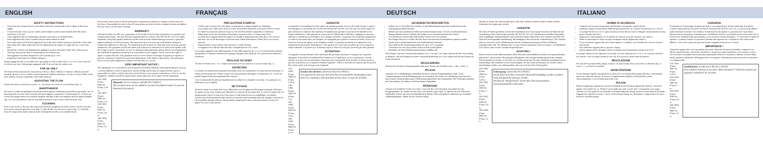ENGLISH
SAFETY INSTRUCTIONS
Check that the voltage shown on the label of the unit corresponds to the voltage of the mains supply.
Connect the unit only to power outlets with residual current circuit breaker (RCCB) with a sensitivity of 30 mA.
Units supplied with no earthed plug must be connected to an earthed outlet.
Units supplied with Class II symbol may be used without an earth.
Never disconnect all electrical appliances from the mains before placing your hands in the water.
Only Eden ltd or their authorised service department can replace or repair the low cord of this unit.
Should the cord become damaged the appliance must be returned to Eden ltd or their service.
This unit must not be used in swimming pools or bathrooms.
This appliance has been designed for use in fluids up to 35°C.
Keep these instructions for further reference.
Pumps equipped with 2-core cable and 2 pin plugs as well as units with 1.5 or 3 m 3-core cords are for indoor use only. Only pumps equipped with 10 m cord are for outdoor use.
FOR UK ONLY
The leads of this unit must be connected as follows - Blue or Black to Neutral or Black-coloured terminal, Brown to Live or Red-coloured terminal, Earthed units have a Green or Green/Yellow earth wire and this must be connected to the Earth terminal.
ADJUSTING THE FLOW
Rotate the valve as necessary toward + or - by means of a screw or a screwdriver (fig. 1).
MAINTENANCE
The motor is fully encapsulated and self protected against overheating and needs no particular care. If the pump fails to work, check first the electrical supply, connections, circuit breaker etc. If these are correct, the pump needs to be cleaned. Regular cleaning of the rotor/impeller and the pump chamber (fig. 3) is recommended to remove any debris and lime scale, which could block the unit.
CLEANING
Prior to any work on the unit, disconnect all electrical equipment from the mains. Unscrew first the four screws and pull apart the cover (fig. 3). Pull off the rotor from its location (fig. 3). Carefully rinse all components under running water cleaning them with a non-metallic brush.
If necessary remove lime-scale by leaving the components immersed in vinegar or lemon juice for few hours. Reassemble the unit so that all components are placed in their original position and tighten the four screws on the motor housing.
WARRANTY
With this product we offer you a guarantee of 24 months from the date of purchase on materials and manufacturing faults. This unit has been manufactured according to the IEC/EN 60 335-2-41 Safety Standards, using high quality materials and the most accurate manufacturing processes to grant the highest satisfaction and long lasting. This guarantee does not cover any mishandling, damage or technical modification to this unit. No replacement will be given for units that have not been properly maintained. The guarantee will be honoured only if the unit is returned in its whole and together with the receipt or proof of purchase. In case of returning under guarantee, please return it accompanied by the certificate of guarantee and the proof of purchase to your supplier. We do reserve the right to repair or replace the unit. The guarantee does not cover claims of damage of property or injuries to persons. Guarantee is limited to repair and replacement of the faulty component(s). This guarantee does not cover parts subjected to natural wear and tear (i.e. rotors).
VERY IMPORTANT NOTICE !
This equipment is not intended for use by persons (including children) with limited physical, sensory or mental abilities or lack of experience and knowledge unless they are supervised by a person responsible for safety or unless they have received from such a person instructions on how to use the equipment. Children should be supervised to ensure that they do not play with the equipment.
135-135G
Q max 2000 l/h
H max 2,25 m
140-140G
Q max 2000 l/h
H max 3 m
155-155G
Q max 4200 l/h
H max 3,5 m
158-159G
Q max 5000 l/h
H max 3,1 m
Disposal: (in accordance with RL2012/19/EU)
The product must not be added to normal household waste! It must be disposed of properly
FRANÇAIS
PRECAUTIONS D'EMPLOI
Vérifier que la tension de votre ligne corresponde au voltage indiqué sur l'étiquette.
Les pompes avec câble muni de trois à terre doivent être branchées à une prise reliée à la terre.
Si l'unité est munie du symbole classe II, elle doit être utilisée uniquement à l'intérieur.
Débrancher toutes les installations électriques avant de mettre vos mains dans l'eau.
Le câble de cet appareil peut être réparé ou remplacé uniquement par Eden ltd ou ses services autorisés. En cas de dommages il faut retourner l'unité directement à Eden ltd ou son service autorisé.
Avertissement: ne pas utiliser dans piscines ou salles de bain.
Cet appareil est à utiliser dans des eaux à température de 35°C maxi.
Les pompes équipées d'un câble bipolaire et d'un câble tripolaire de 1,5 ou 3 m doivent être utilisées uniquement à l'intérieur. Seulement les pompes équipées d'un câble de 10 m peuvent être utilisées à l'extérieur.
REGLAGE DU DEBIT
Tourner le robinet vers + ou - comme nécessaire avec un tournevis ou une monnaie (fig. 1).
ENTRETIEN
Le moteur est entièrement encapsulé et protégé contre les surchauffes, il n'a pas besoin d'entretien. Si l'unité ne fonctionne pas, vérifier avant tout le branchement électrique, le disjoncteur etc., si tout est parfait l'appareil devrait simplement être nettoyé.
Il est recommandé de nettoyer régulièrement la turbine et la chambre à eau (fig. 3) en prenant soin d'éliminer tous les dépôts.
NETTOYAGE
Avant de mettre vos mains dans l'eau, débrancher tous les appareils électriques immergés. Dévisser les quatre vis du corps moteur pour détacher le couvercle de la pompe (fig. 3). Sortir la turbine de son emplacement. Rincer le tout sous l'eau claire à l'aide d'une brosse non métallique. Les dépôts calcaires qui résistent peuvent être enlevés en laissant l'unité immergée dans du vinaigre ou du jus de citron pendant quelques heures. Ré-assembler chaque pièce dans sa propre position et serrer les quatre vis sur le corps moteur.
GARANTIE
Le matériel et l'assemblage de cette unité sont garantis pendant 24 mois de la date d'achat. L'unité a été fabriquée en conformité aux Normes de Sécurité IEC/EN 60 335-2-41 avec les technologies les plus modernes en utilisant des matériaux de qualité pour garantir le maximum de fiabilité et une longue satisfaction. Cette garantie ne couvre pas les défauts dus à altération, négligence, mauvaise utilisation, modifications techniques ou le manque entretien. La garantie sera seulement uniquement si l'unité est retournée dans son intégrité, accompagnée par la preuve ou facture d'achat. Nous nous réservons le droit de réparer ou de remplacer l'unité. La garantie est limitée à la réparation et au remplacement de la pièce défectueuse. Cette garantie ne couvre pas les pièces qui sont soumises à l'usure naturelle. Les pièces (ex. la turbine) sujets à l'usure ne sont pas couvertes par cette garantie.
ATTENTION !
Cet appareil n'est pas destiné à être utilisé par des personnes (enfants et compris) aux capacités physiques, sensorielles ou intellectuelles limitées ou à l'expérience ou de connaissance, à moins qu'elles ne soient sous la surveillance d'une personne responsable de la sécurité ou aient reçu de sa part des instructions sur la manière d'utiliser l'appareil. Veiller à surveiller les enfants afin de pouvoir être certain qu'ils ne jouent pas avec l'appareil.
135-135G
Q max 2000 l/h
H max 2,25 m
140-140G
Q max 2000 l/h
H max 3 m
155-155G
Q max 4200 l/h
H max 3,5 m
158-159G
Q max 5000 l/h
H max 3,1 m
Gestion des déchets: (directive RL2012/19/EU)
Cet appareil ne doit pas être jeté dans les poubelles domestiques mais dans les containers spécialement prévus pour ce type de produits.
DEUTSCH
SICHERHEITSVORSCHRIFTEN
Prüfen Sie vor Anschluss des Gerätes, ob die Betriebsspannung (siehe Aufdruck) mit der Netzspannung übereinstimmt.
Betrieb nur mit installiertem Fehlerstromschutzschalter (max. 30 mA) (Auslösekriterium).
Bei geschützter Klasse II dürfen die Geräte nur im Innenbereich benutzt werden.
Vor Arbeiten im Wasser alle elektrischen Geräte vom Netz trennen.
Die Pumpe darf nur von Eden ltd oder deren autorisiertem Kundendienst repariert werden.
Gerät nicht in Schwimmbecken oder Badezimmern benutzen.
Das Gerät ist für Wassertemperaturen bis max. 35°C ausgelegt.
Versichern Sie sich, dass Kinder nicht mit dem Gerät spielen.
Bewahren Sie diese Bedienungsanleitung sorgfältig auf.
Die Pumpen mit einer Netzanschlussleitung von 1,5 m oder 3 m Länge sind nur für die Verwendung in Räumen. Nur die Pumpen mit einer Netzanschlussleitung von 10 m Länge sind für den Einsatz im Freien bestimmt.
REGULIERUNG
Drehen Sie mit einem Schraubenzieher oder einer Münze den Schieber nach + oder - (Abb. 1).
PFLEGE
Waschen Sie in regelmäßigen Abständen das Rotor und das Pumpengehäuse (Abb. 3) um Verunreinigungen und Kalkablagerungen zu vermeiden. Der Motor ist vollständig vergossen und durch einen Schutzschalter gegen Überhitzung abgesichert und wartungsfrei. Bei Störungen zunächst die Stromzufuhr, Anschlüsse und Sicherungen überprüfen.
REINIGUNG
Trennen Sie sämtliche Geräte vom Netz. Lösen Sie die vier Schrauben und ziehen Sie das Pumpengehäuse ab. Ziehen Sie den Rotor aus seinem Lager (Abb. 3). Spülen Sie alle Teile unter fließendem Wasser mit einer nichtmetallischen Bürste. Falls erforderlich, entfernen Sie eventuelle Kalkablagerungen, indem Sie die Teile für einige
Stunden in Essig oder Zitronensaft legen. Alle Teile müssen wieder montiert werden und die Schrauben fest angezogen werden.
GARANTIE
Für dieses Produkt gewähren wir ab dem Kaufdatum eine 24 monatige Garantie auf Material und Verarbeitung. Das Gerät wurde nach den IEC/EN 60 335-2-41 Sicherheitsvorschriften hergestellt, nach sorgfältigen Arbeitsmethoden und mit hochwertigen Materialien. Die Garantie erstreckt sich nicht auf unsachgemäße Handhabung, Beschädigung oder technische Veränderungen. Die Garantie gilt nur, wenn das Gerät vollständig und mit der Originalverpackung und dem Kaufbeleg zurückgesandt wird. Wir behalten uns vor, das Gerät zu reparieren oder zu ersetzen. Verschleißteile (z.B. Rotor) sind von der Garantie ausgeschlossen.
ACHTUNG !
Dieses Gerät ist nicht dafür bestimmt, durch Personen (einschließlich Kinder) mit eingeschränkten physischen, sensorischen oder geistigen Fähigkeiten oder mangels Erfahrung und/oder mangels Wissen benutzt zu werden, es sei denn, sie werden durch eine für Ihre Sicherheit zuständige Person beaufsichtigt oder erhielten von ihr Anweisungen, wie das Gerät zu benutzen ist. Kinder sollten beaufsichtigt werden, um sicherzustellen, dass sie nicht mit dem Gerät spielen.
135-135G
Q max 2000 l/h
H max 2,25 m
140-140G
Q max 2000 l/h
H max 3 m
155-155G
Q max 4200 l/h
H max 3,5 m
158-159G
Q max 5000 l/h
H max 3,1 m
Entsorgung: (nach RL2012/19/EU)
Gerät darf nicht dem normalen Hausmüll beigefügt werden, sondern muss fachgerecht entsorgt werden.
Wichtig für Deutschland: Gerät über Ihre kommunalen Entsorgungsstellen entsorgen.
ITALIANO
NORME DI SICUREZZA
Verificare che la tensione riportata sull'etichetta corrisponda a quella di rete.
Installare sempre un interruttore differenziale (salvavita) con corrente di intervento di ≤ 30 mA.
Le pompe fornite con cavo e spina di messa a terra devono essere collegate esclusivamente ad una presa collegata alla terra.
Apparecchi contrassegnati con il simbolo di classe II sono per esclusivo uso interno.
Prima di immergere le mani in acqua scollegare tutti gli apparecchi elettrici.
Il cavo di questo apparecchio può essere riparato o sostituito solo da Eden ltd o da uno servizio autorizzato.
Non utilizzare l'apparecchio in piscine o bagni.
Questo apparecchio è destinato all'uso in liquidi aventi temperatura massima di 35°C.
Le pompe munite di cavo bipolare e le pompe con cavo tripolare da 1,5 m o 3 m sono per esclusivo uso interno. Solo le pompe munite di cavo da 10 m possono essere usate all'esterno.
REGOLAZIONE
Per regolare la portata della pompa, ruotare, con una moneta od un cacciavite, il rubinetto (fig. 1) verso + o - secondo la necessità.
MANUTENZIONE
Si raccomanda di pulire regolarmente il rotore (A) e la camera della pompa (B) (fig. 3) eliminando sporcizia e depositi calcarei. Il motore è completamente sigillato ed autoprotetto contro surriscaldamento e non richiede particolari cure.
PULIZIA
Prima di qualunque operazione, staccare l'alimentazione di tutti gli apparecchi immersi. Svitare le quattro viti (vedere fig. 3). Sfilare il rotore dalla sua sede. Lavare tutti i componenti sotto acqua corrente con una spazzola non metallica. Eventuali depositi calcarei possono essere rimossi lasciando l'apparecchio immerso in aceto o succo di limone per alcune ore. Rimontare i componenti con cura e fissare le viti della pompa.
GARANZIA
Il materiale ed il montaggio di questo prodotto, sono garantiti per 24 mesi dalla data di acquisto. L'unità è stata prodotta secondo le Norme di Sicurezza IEC/EN 60 335-2-41, con processi produttivi particolarmente accurati e con l'utilizzo di materiali di alta qualità. La garanzia non copre danni derivanti da uso improprio, manomissioni o modifiche tecniche. La garanzia sarà riconosciuta solo se l'unità viene restituita nella sua integrità, con la ricevuta o fattura d'acquisto. Ci riserviamo il diritto di riparare o sostituire l'unità. La garanzia è limitata alla riparazione o sostituzione del componente difettoso. Non sono coperte da garanzia le parti soggette ad usura (es. il rotore).
IMPORTANTE !
Il presente apparecchio non è progettato per essere utilizzato da persone (bambini compresi) con ridotte capacità fisiche, sensoriali o psichiche o da persone senza esperienza e conoscenza, a meno che non siano sorvegliate da una persona responsabile della loro sicurezza o abbiano ricevuto dalla stessa istruzioni sull'utilizzo dell'apparecchio. Sorvegliare i bambini per assicurarsi che non giochino con l'apparecchio.
135-135G
Q max 2000 l/h
H max 2,25 m
140-140G
Q max 2000 l/h
H max 3 m
155-155G
Q max 4200 l/h
H max 3,5 m
158-159G
Q max 5000 l/h
H max 3,1 m
Smaltimento: (conforme a RL2012/19/UE)
Non smaltire insieme ai normali rifiuti domestici! Utilizzare sempre gli appositi contenitori di raccolta.